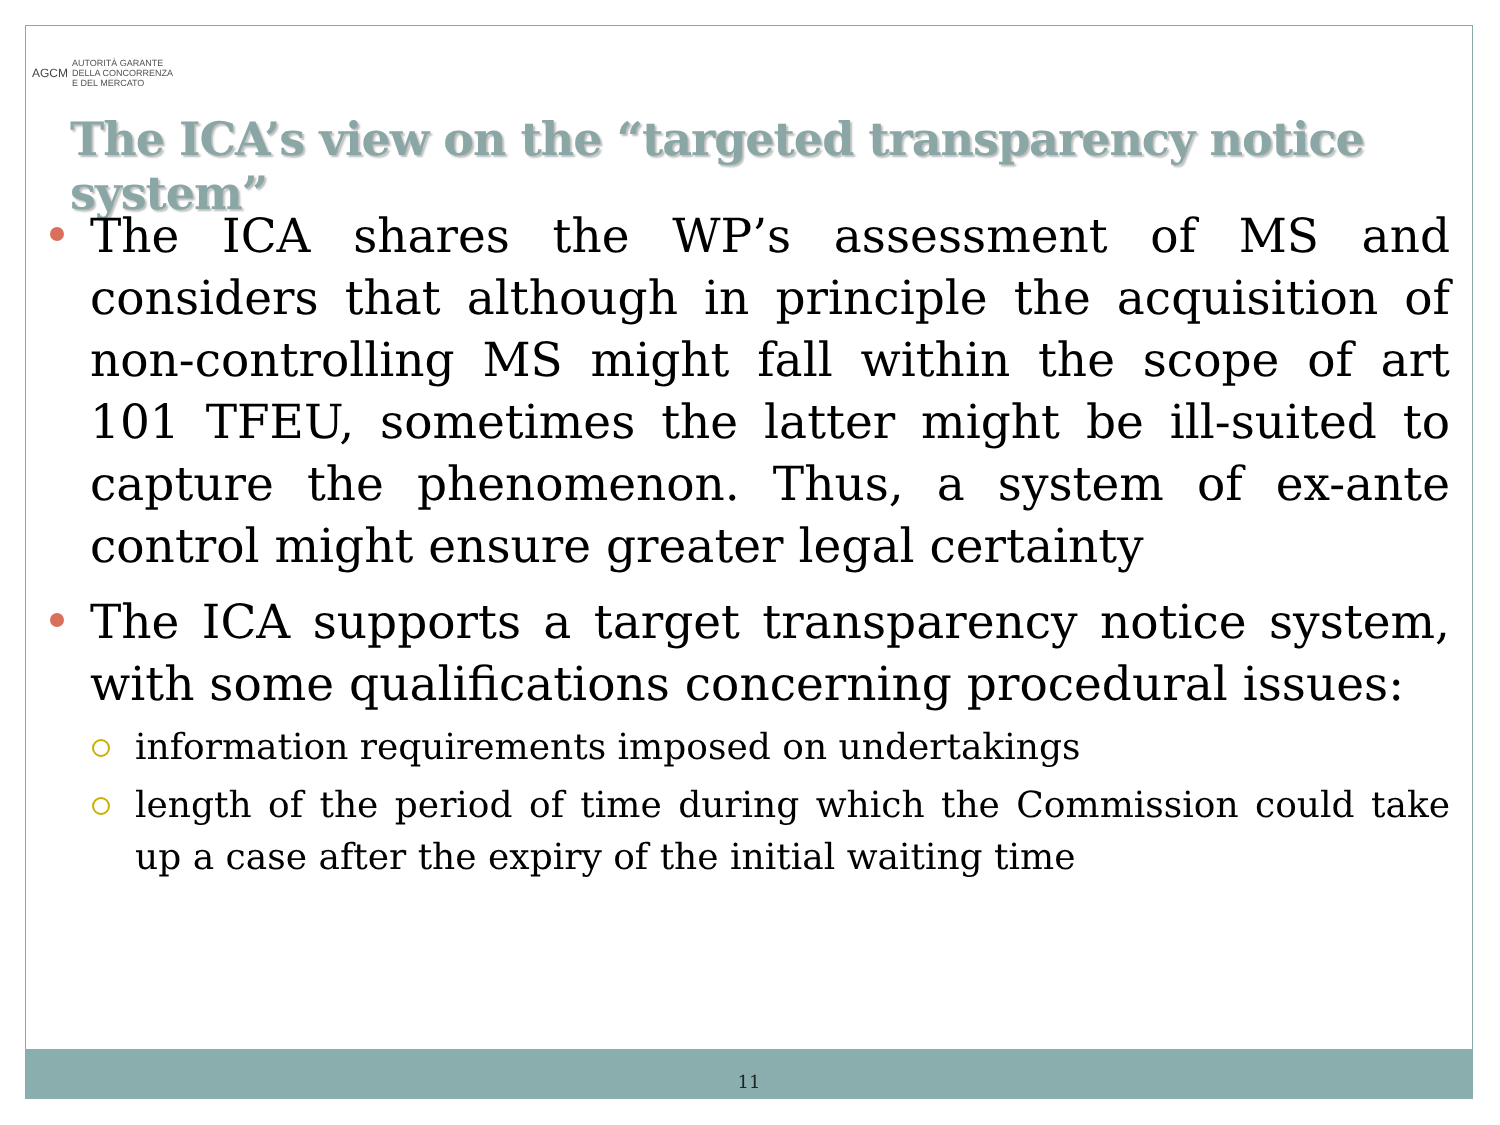AGCM AUTORITÀ GARANTE
DELLA CONCORRENZA
E DEL MERCATO
The ICA’s view on the “targeted transparency notice system”
The ICA shares the WP’s assessment of MS and considers that although in principle the acquisition of non-controlling MS might fall within the scope of art 101 TFEU, sometimes the latter might be ill-suited to capture the phenomenon. Thus, a system of ex-ante control might ensure greater legal certainty
The ICA supports a target transparency notice system, with some qualifications concerning procedural issues:
information requirements imposed on undertakings
length of the period of time during which the Commission could take up a case after the expiry of the initial waiting time
11